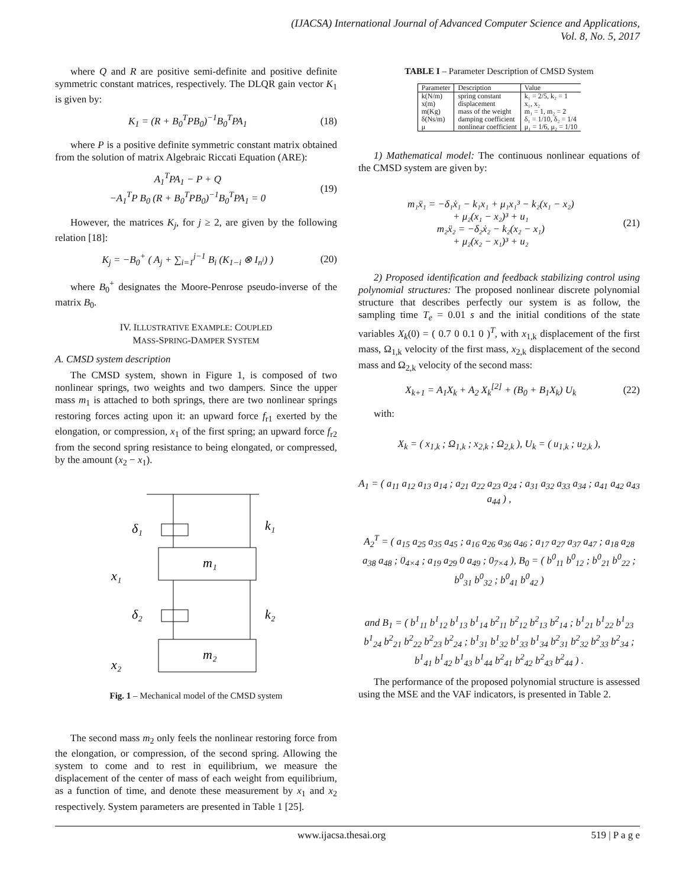(IJACSA) International Journal of Advanced Computer Science and Applications,
Vol. 8, No. 5, 2017
where Q and R are positive semi-definite and positive definite symmetric constant matrices, respectively. The DLQR gain vector K<sub>1</sub> is given by:
K<sub>1</sub> = (R + B<sub>0</sub><sup>T</sup>PB<sub>0</sub>)<sup>−1</sup>B<sub>0</sub><sup>T</sup>PA<sub>1</sub> (18)
where P is a positive definite symmetric constant matrix obtained from the solution of matrix Algebraic Riccati Equation (ARE):
A<sub>1</sub><sup>T</sup>PA<sub>1</sub> − P + Q
−A<sub>1</sub><sup>T</sup>P B<sub>0</sub> (R + B<sub>0</sub><sup>T</sup>PB<sub>0</sub>)<sup>−1</sup>B<sub>0</sub><sup>T</sup>PA<sub>1</sub> = 0 (19)
However, the matrices K<sub>j</sub>, for j ≥ 2, are given by the following relation [18]:
K<sub>j</sub> = −B<sub>0</sub><sup>+</sup> ( A<sub>j</sub> + ∑<sub>i=1</sub><sup>j−1</sup> B<sub>i</sub> (K<sub>1−i</sub> ⊗ I<sub>n<sup>i</sup></sub>) ) (20)
where B<sub>0</sub><sup>+</sup> designates the Moore-Penrose pseudo-inverse of the matrix B<sub>0</sub>.
IV. ILLUSTRATIVE EXAMPLE: COUPLED
MASS-SPRING-DAMPER SYSTEM
A. CMSD system description
The CMSD system, shown in Figure 1, is composed of two nonlinear springs, two weights and two dampers. Since the upper mass m<sub>1</sub> is attached to both springs, there are two nonlinear springs restoring forces acting upon it: an upward force f<sub>r1</sub> exerted by the elongation, or compression, x<sub>1</sub> of the first spring; an upward force f<sub>r2</sub> from the second spring resistance to being elongated, or compressed, by the amount (x<sub>2</sub> − x<sub>1</sub>).
m₁
δ₁
k₁
x₁
m₂
δ₂
k₂
x₂
Fig. 1 – Mechanical model of the CMSD system
The second mass m<sub>2</sub> only feels the nonlinear restoring force from the elongation, or compression, of the second spring. Allowing the system to come and to rest in equilibrium, we measure the displacement of the center of mass of each weight from equilibrium, as a function of time, and denote these measurement by x<sub>1</sub> and x<sub>2</sub> respectively. System parameters are presented in Table 1 [25].
TABLE I – Parameter Description of CMSD System
| Parameter | Description | Value |
| --- | --- | --- |
| k(N/m) | spring constant | k₁ = 2/5, k₂ = 1 |
| x(m) | displacement | x₁, x₂ |
| m(Kg) | mass of the weight | m₁ = 1, m₂ = 2 |
| δ(Ns/m) | damping coefficient | δ₁ = 1/10, δ₂ = 1/4 |
| μ | nonlinear coefficient | μ₁ = 1/6, μ₂ = 1/10 |
1) Mathematical model: The continuous nonlinear equations of the CMSD system are given by:
m₁ẍ₁ = −δ₁ẋ₁ − k₁x₁ + μ₁x₁³ − k₂(x₁ − x₂)
+ μ₂(x₁ − x₂)³ + u₁
m₂ẍ₂ = −δ₂ẋ₂ − k₂(x₂ − x₁)
+ μ₂(x₂ − x₁)³ + u₂ (21)
2) Proposed identification and feedback stabilizing control using polynomial structures: The proposed nonlinear discrete polynomial structure that describes perfectly our system is as follow, the sampling time T<sub>e</sub> = 0.01 s and the initial conditions of the state variables X<sub>k</sub>(0) = ( 0.7 0 0.1 0 )<sup>T</sup>, with x<sub>1,k</sub> displacement of the first mass, Ω<sub>1,k</sub> velocity of the first mass, x<sub>2,k</sub> displacement of the second mass and Ω<sub>2,k</sub> velocity of the second mass:
X<sub>k+1</sub> = A<sub>1</sub>X<sub>k</sub> + A<sub>2</sub> X<sub>k</sub><sup>[2]</sup> + (B<sub>0</sub> + B<sub>1</sub>X<sub>k</sub>) U<sub>k</sub> (22)
with:
X<sub>k</sub> = ( x<sub>1,k</sub> ; Ω<sub>1,k</sub> ; x<sub>2,k</sub> ; Ω<sub>2,k</sub> ), U<sub>k</sub> = ( u<sub>1,k</sub> ; u<sub>2,k</sub> ),
A<sub>1</sub> = ( a<sub>11</sub> a<sub>12</sub> a<sub>13</sub> a<sub>14</sub> ; a<sub>21</sub> a<sub>22</sub> a<sub>23</sub> a<sub>24</sub> ; a<sub>31</sub> a<sub>32</sub> a<sub>33</sub> a<sub>34</sub> ; a<sub>41</sub> a<sub>42</sub> a<sub>43</sub> a<sub>44</sub> ) ,
A<sub>2</sub><sup>T</sup> = ( a<sub>15</sub> a<sub>25</sub> a<sub>35</sub> a<sub>45</sub> ; a<sub>16</sub> a<sub>26</sub> a<sub>36</sub> a<sub>46</sub> ; a<sub>17</sub> a<sub>27</sub> a<sub>37</sub> a<sub>47</sub> ; a<sub>18</sub> a<sub>28</sub> a<sub>38</sub> a<sub>48</sub> ; 0<sub>4×4</sub> ; a<sub>19</sub> a<sub>29</sub> 0 a<sub>49</sub> ; 0<sub>7×4</sub> ), B<sub>0</sub> = ( b<sup>0</sup><sub>11</sub> b<sup>0</sup><sub>12</sub> ; b<sup>0</sup><sub>21</sub> b<sup>0</sup><sub>22</sub> ; b<sup>0</sup><sub>31</sub> b<sup>0</sup><sub>32</sub> ; b<sup>0</sup><sub>41</sub> b<sup>0</sup><sub>42</sub> )
and B<sub>1</sub> = ( b<sup>1</sup><sub>11</sub> b<sup>1</sup><sub>12</sub> b<sup>1</sup><sub>13</sub> b<sup>1</sup><sub>14</sub> b<sup>2</sup><sub>11</sub> b<sup>2</sup><sub>12</sub> b<sup>2</sup><sub>13</sub> b<sup>2</sup><sub>14</sub> ; b<sup>1</sup><sub>21</sub> b<sup>1</sup><sub>22</sub> b<sup>1</sup><sub>23</sub> b<sup>1</sup><sub>24</sub> b<sup>2</sup><sub>21</sub> b<sup>2</sup><sub>22</sub> b<sup>2</sup><sub>23</sub> b<sup>2</sup><sub>24</sub> ; b<sup>1</sup><sub>31</sub> b<sup>1</sup><sub>32</sub> b<sup>1</sup><sub>33</sub> b<sup>1</sup><sub>34</sub> b<sup>2</sup><sub>31</sub> b<sup>2</sup><sub>32</sub> b<sup>2</sup><sub>33</sub> b<sup>2</sup><sub>34</sub> ; b<sup>1</sup><sub>41</sub> b<sup>1</sup><sub>42</sub> b<sup>1</sup><sub>43</sub> b<sup>1</sup><sub>44</sub> b<sup>2</sup><sub>41</sub> b<sup>2</sup><sub>42</sub> b<sup>2</sup><sub>43</sub> b<sup>2</sup><sub>44</sub> ) .
The performance of the proposed polynomial structure is assessed using the MSE and the VAF indicators, is presented in Table 2.
www.ijacsa.thesai.org 519 | P a g e